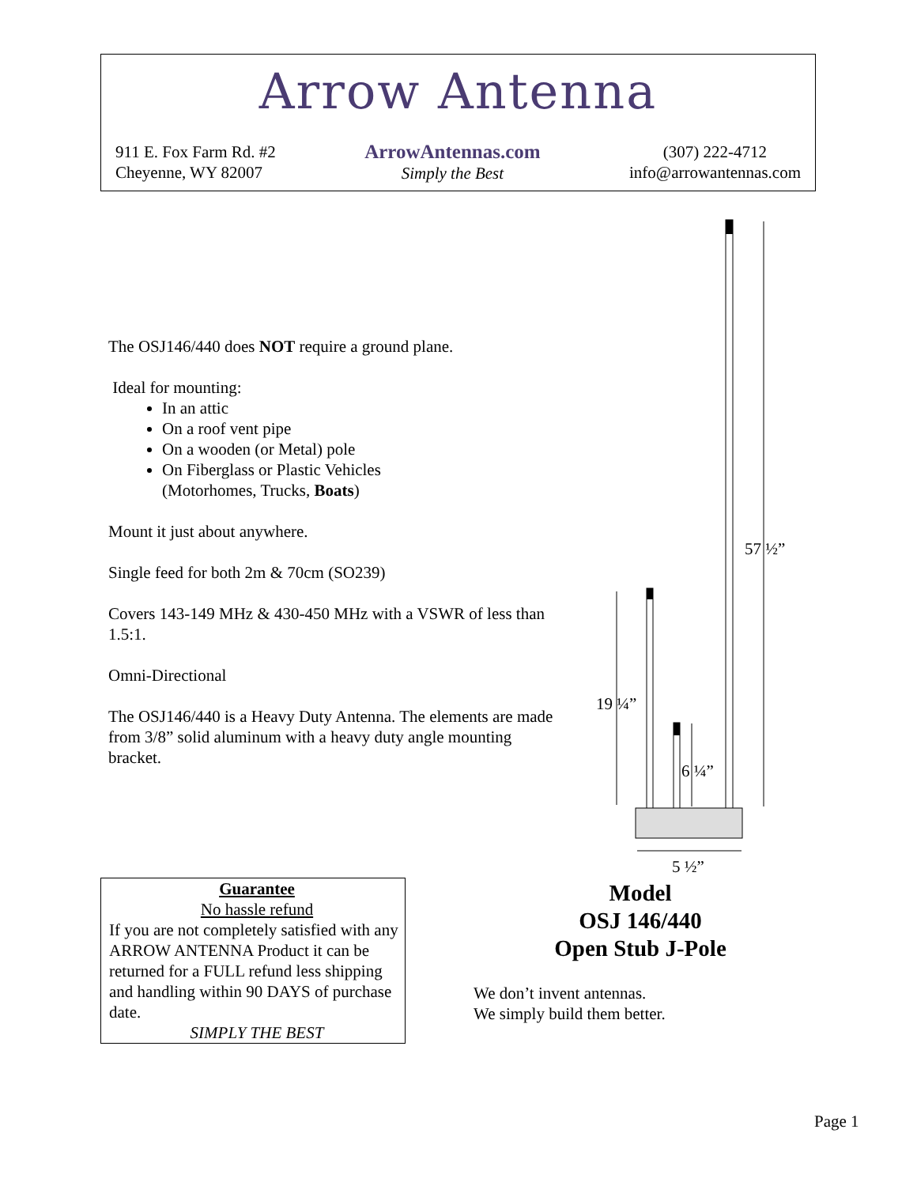Arrow Antenna
911 E. Fox Farm Rd. #2
Cheyenne, WY 82007
ArrowAntennas.com
Simply the Best
(307) 222-4712
info@arrowantennas.com
The OSJ146/440 does NOT require a ground plane.
Ideal for mounting:
In an attic
On a roof vent pipe
On a wooden (or Metal) pole
On Fiberglass or Plastic Vehicles
(Motorhomes, Trucks, Boats)
Mount it just about anywhere.
Single feed for both 2m & 70cm (SO239)
Covers 143-149 MHz & 430-450 MHz with a VSWR of less than 1.5:1.
Omni-Directional
The OSJ146/440 is a Heavy Duty Antenna. The elements are made from 3/8” solid aluminum with a heavy duty angle mounting bracket.
57 ½”
19 ¼”
6 ¼”
5 ½”
Guarantee
No hassle refund
If you are not completely satisfied with any ARROW ANTENNA Product it can be returned for a FULL refund less shipping and handling within 90 DAYS of purchase date.
SIMPLY THE BEST
Model
OSJ 146/440
Open Stub J-Pole
We don’t invent antennas.
We simply build them better.
Page 1